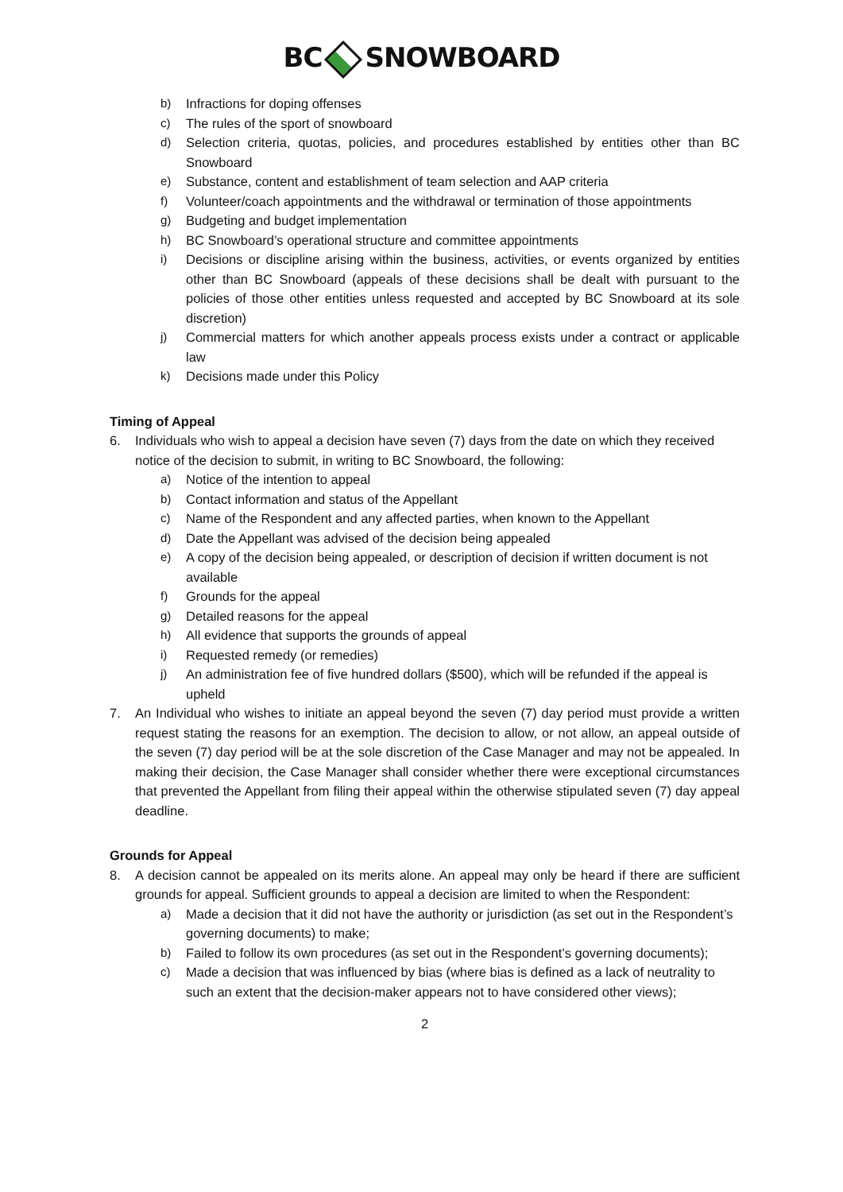BC SNOWBOARD
b) Infractions for doping offenses
c) The rules of the sport of snowboard
d) Selection criteria, quotas, policies, and procedures established by entities other than BC Snowboard
e) Substance, content and establishment of team selection and AAP criteria
f) Volunteer/coach appointments and the withdrawal or termination of those appointments
g) Budgeting and budget implementation
h) BC Snowboard’s operational structure and committee appointments
i) Decisions or discipline arising within the business, activities, or events organized by entities other than BC Snowboard (appeals of these decisions shall be dealt with pursuant to the policies of those other entities unless requested and accepted by BC Snowboard at its sole discretion)
j) Commercial matters for which another appeals process exists under a contract or applicable law
k) Decisions made under this Policy
Timing of Appeal
6. Individuals who wish to appeal a decision have seven (7) days from the date on which they received notice of the decision to submit, in writing to BC Snowboard, the following:
a) Notice of the intention to appeal
b) Contact information and status of the Appellant
c) Name of the Respondent and any affected parties, when known to the Appellant
d) Date the Appellant was advised of the decision being appealed
e) A copy of the decision being appealed, or description of decision if written document is not available
f) Grounds for the appeal
g) Detailed reasons for the appeal
h) All evidence that supports the grounds of appeal
i) Requested remedy (or remedies)
j) An administration fee of five hundred dollars ($500), which will be refunded if the appeal is upheld
7. An Individual who wishes to initiate an appeal beyond the seven (7) day period must provide a written request stating the reasons for an exemption. The decision to allow, or not allow, an appeal outside of the seven (7) day period will be at the sole discretion of the Case Manager and may not be appealed. In making their decision, the Case Manager shall consider whether there were exceptional circumstances that prevented the Appellant from filing their appeal within the otherwise stipulated seven (7) day appeal deadline.
Grounds for Appeal
8. A decision cannot be appealed on its merits alone. An appeal may only be heard if there are sufficient grounds for appeal. Sufficient grounds to appeal a decision are limited to when the Respondent:
a) Made a decision that it did not have the authority or jurisdiction (as set out in the Respondent’s governing documents) to make;
b) Failed to follow its own procedures (as set out in the Respondent’s governing documents);
c) Made a decision that was influenced by bias (where bias is defined as a lack of neutrality to such an extent that the decision-maker appears not to have considered other views);
2